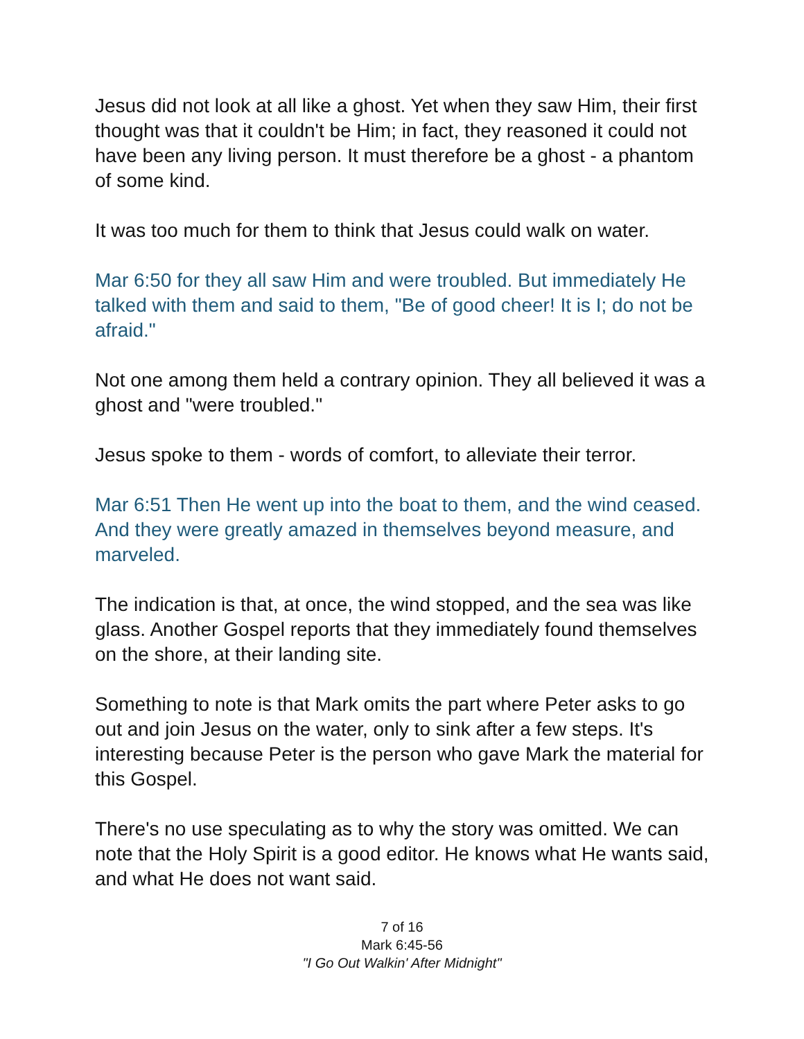Jesus did not look at all like a ghost. Yet when they saw Him, their first thought was that it couldn't be Him; in fact, they reasoned it could not have been any living person. It must therefore be a ghost - a phantom of some kind.
It was too much for them to think that Jesus could walk on water.
Mar 6:50 for they all saw Him and were troubled. But immediately He talked with them and said to them, "Be of good cheer! It is I; do not be afraid."
Not one among them held a contrary opinion. They all believed it was a ghost and "were troubled."
Jesus spoke to them - words of comfort, to alleviate their terror.
Mar 6:51 Then He went up into the boat to them, and the wind ceased. And they were greatly amazed in themselves beyond measure, and marveled.
The indication is that, at once, the wind stopped, and the sea was like glass. Another Gospel reports that they immediately found themselves on the shore, at their landing site.
Something to note is that Mark omits the part where Peter asks to go out and join Jesus on the water, only to sink after a few steps. It's interesting because Peter is the person who gave Mark the material for this Gospel.
There's no use speculating as to why the story was omitted. We can note that the Holy Spirit is a good editor. He knows what He wants said, and what He does not want said.
7 of 16
Mark 6:45-56
"I Go Out Walkin' After Midnight"